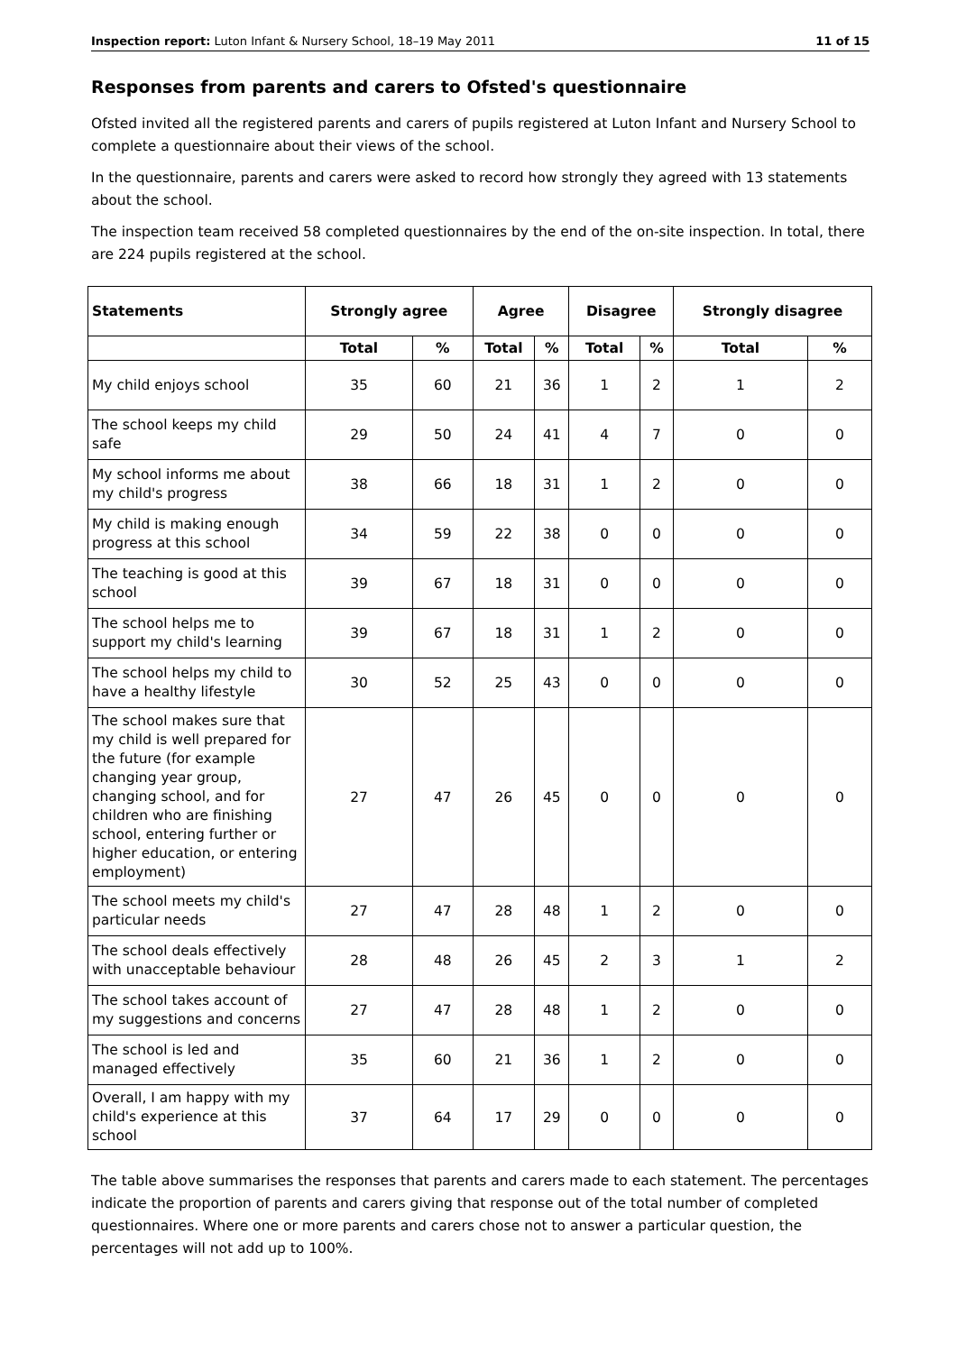Inspection report: Luton Infant & Nursery School, 18–19 May 2011 11 of 15
Responses from parents and carers to Ofsted's questionnaire
Ofsted invited all the registered parents and carers of pupils registered at Luton Infant and Nursery School to complete a questionnaire about their views of the school.
In the questionnaire, parents and carers were asked to record how strongly they agreed with 13 statements about the school.
The inspection team received 58 completed questionnaires by the end of the on-site inspection. In total, there are 224 pupils registered at the school.
| Statements | Strongly agree | | Agree | | Disagree | | Strongly disagree | |
| --- | --- | --- | --- | --- | --- | --- | --- | --- |
| | Total | % | Total | % | Total | % | Total | % |
| My child enjoys school | 35 | 60 | 21 | 36 | 1 | 2 | 1 | 2 |
| The school keeps my child safe | 29 | 50 | 24 | 41 | 4 | 7 | 0 | 0 |
| My school informs me about my child's progress | 38 | 66 | 18 | 31 | 1 | 2 | 0 | 0 |
| My child is making enough progress at this school | 34 | 59 | 22 | 38 | 0 | 0 | 0 | 0 |
| The teaching is good at this school | 39 | 67 | 18 | 31 | 0 | 0 | 0 | 0 |
| The school helps me to support my child's learning | 39 | 67 | 18 | 31 | 1 | 2 | 0 | 0 |
| The school helps my child to have a healthy lifestyle | 30 | 52 | 25 | 43 | 0 | 0 | 0 | 0 |
| The school makes sure that my child is well prepared for the future (for example changing year group, changing school, and for children who are finishing school, entering further or higher education, or entering employment) | 27 | 47 | 26 | 45 | 0 | 0 | 0 | 0 |
| The school meets my child's particular needs | 27 | 47 | 28 | 48 | 1 | 2 | 0 | 0 |
| The school deals effectively with unacceptable behaviour | 28 | 48 | 26 | 45 | 2 | 3 | 1 | 2 |
| The school takes account of my suggestions and concerns | 27 | 47 | 28 | 48 | 1 | 2 | 0 | 0 |
| The school is led and managed effectively | 35 | 60 | 21 | 36 | 1 | 2 | 0 | 0 |
| Overall, I am happy with my child's experience at this school | 37 | 64 | 17 | 29 | 0 | 0 | 0 | 0 |
The table above summarises the responses that parents and carers made to each statement. The percentages indicate the proportion of parents and carers giving that response out of the total number of completed questionnaires. Where one or more parents and carers chose not to answer a particular question, the percentages will not add up to 100%.